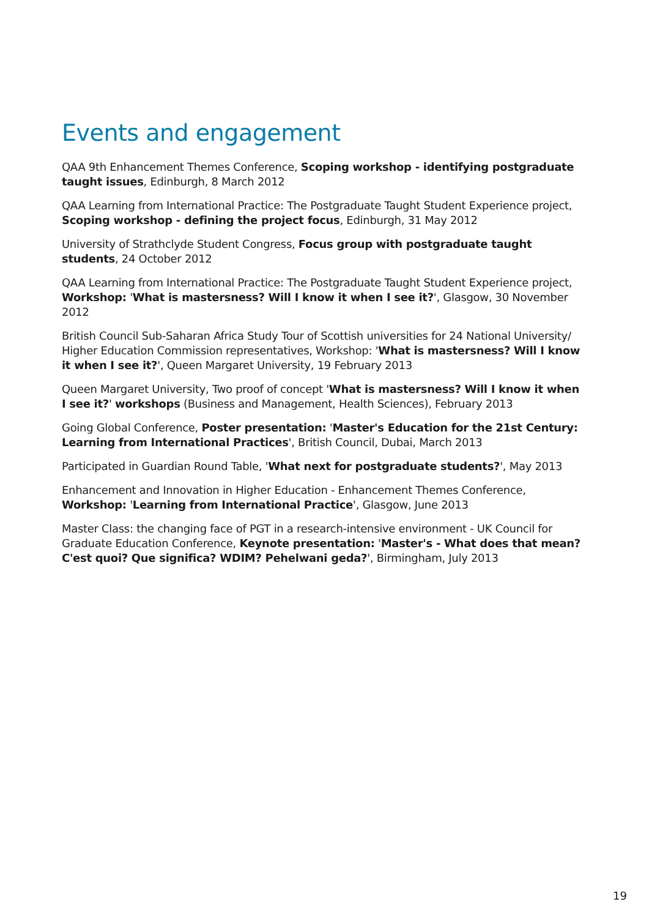Events and engagement
QAA 9th Enhancement Themes Conference, Scoping workshop - identifying postgraduate taught issues, Edinburgh, 8 March 2012
QAA Learning from International Practice: The Postgraduate Taught Student Experience project, Scoping workshop - defining the project focus, Edinburgh, 31 May 2012
University of Strathclyde Student Congress, Focus group with postgraduate taught students, 24 October 2012
QAA Learning from International Practice: The Postgraduate Taught Student Experience project, Workshop: 'What is mastersness? Will I know it when I see it?', Glasgow, 30 November 2012
British Council Sub-Saharan Africa Study Tour of Scottish universities for 24 National University/ Higher Education Commission representatives, Workshop: 'What is mastersness? Will I know it when I see it?', Queen Margaret University, 19 February 2013
Queen Margaret University, Two proof of concept 'What is mastersness? Will I know it when I see it?' workshops (Business and Management, Health Sciences), February 2013
Going Global Conference, Poster presentation: 'Master's Education for the 21st Century: Learning from International Practices', British Council, Dubai, March 2013
Participated in Guardian Round Table, 'What next for postgraduate students?', May 2013
Enhancement and Innovation in Higher Education - Enhancement Themes Conference, Workshop: 'Learning from International Practice', Glasgow, June 2013
Master Class: the changing face of PGT in a research-intensive environment - UK Council for Graduate Education Conference, Keynote presentation: 'Master's - What does that mean? C'est quoi? Que significa? WDIM? Pehelwani geda?', Birmingham, July 2013
19